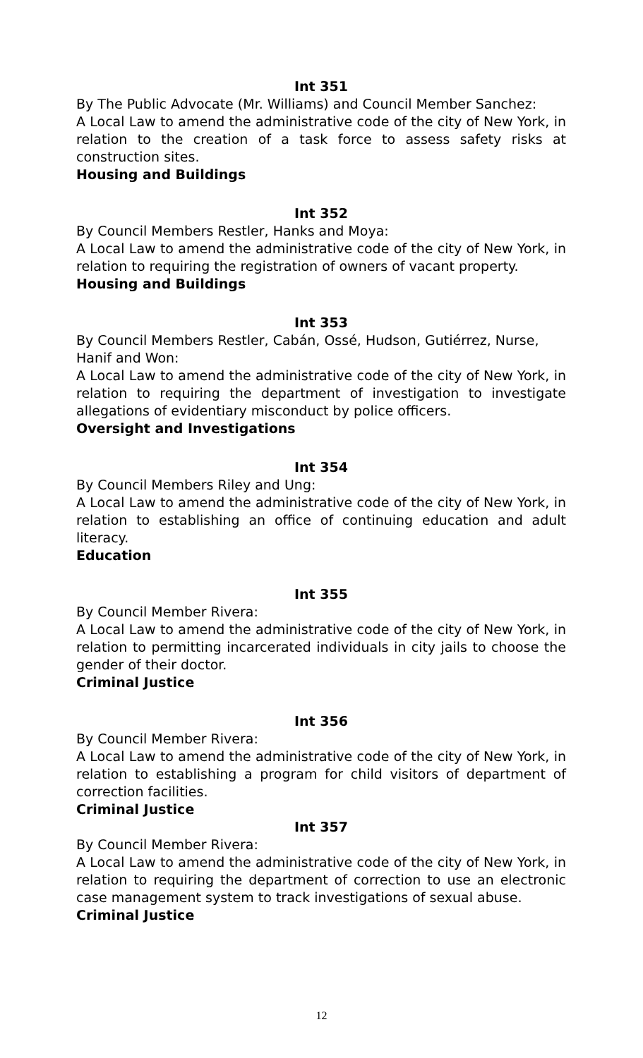Int 351
By The Public Advocate (Mr. Williams) and Council Member Sanchez:
A Local Law to amend the administrative code of the city of New York, in relation to the creation of a task force to assess safety risks at construction sites.
Housing and Buildings
Int 352
By Council Members Restler, Hanks and Moya:
A Local Law to amend the administrative code of the city of New York, in relation to requiring the registration of owners of vacant property.
Housing and Buildings
Int 353
By Council Members Restler, Cabán, Ossé, Hudson, Gutiérrez, Nurse, Hanif and Won:
A Local Law to amend the administrative code of the city of New York, in relation to requiring the department of investigation to investigate allegations of evidentiary misconduct by police officers.
Oversight and Investigations
Int 354
By Council Members Riley and Ung:
A Local Law to amend the administrative code of the city of New York, in relation to establishing an office of continuing education and adult literacy.
Education
Int 355
By Council Member Rivera:
A Local Law to amend the administrative code of the city of New York, in relation to permitting incarcerated individuals in city jails to choose the gender of their doctor.
Criminal Justice
Int 356
By Council Member Rivera:
A Local Law to amend the administrative code of the city of New York, in relation to establishing a program for child visitors of department of correction facilities.
Criminal Justice
Int 357
By Council Member Rivera:
A Local Law to amend the administrative code of the city of New York, in relation to requiring the department of correction to use an electronic case management system to track investigations of sexual abuse.
Criminal Justice
12